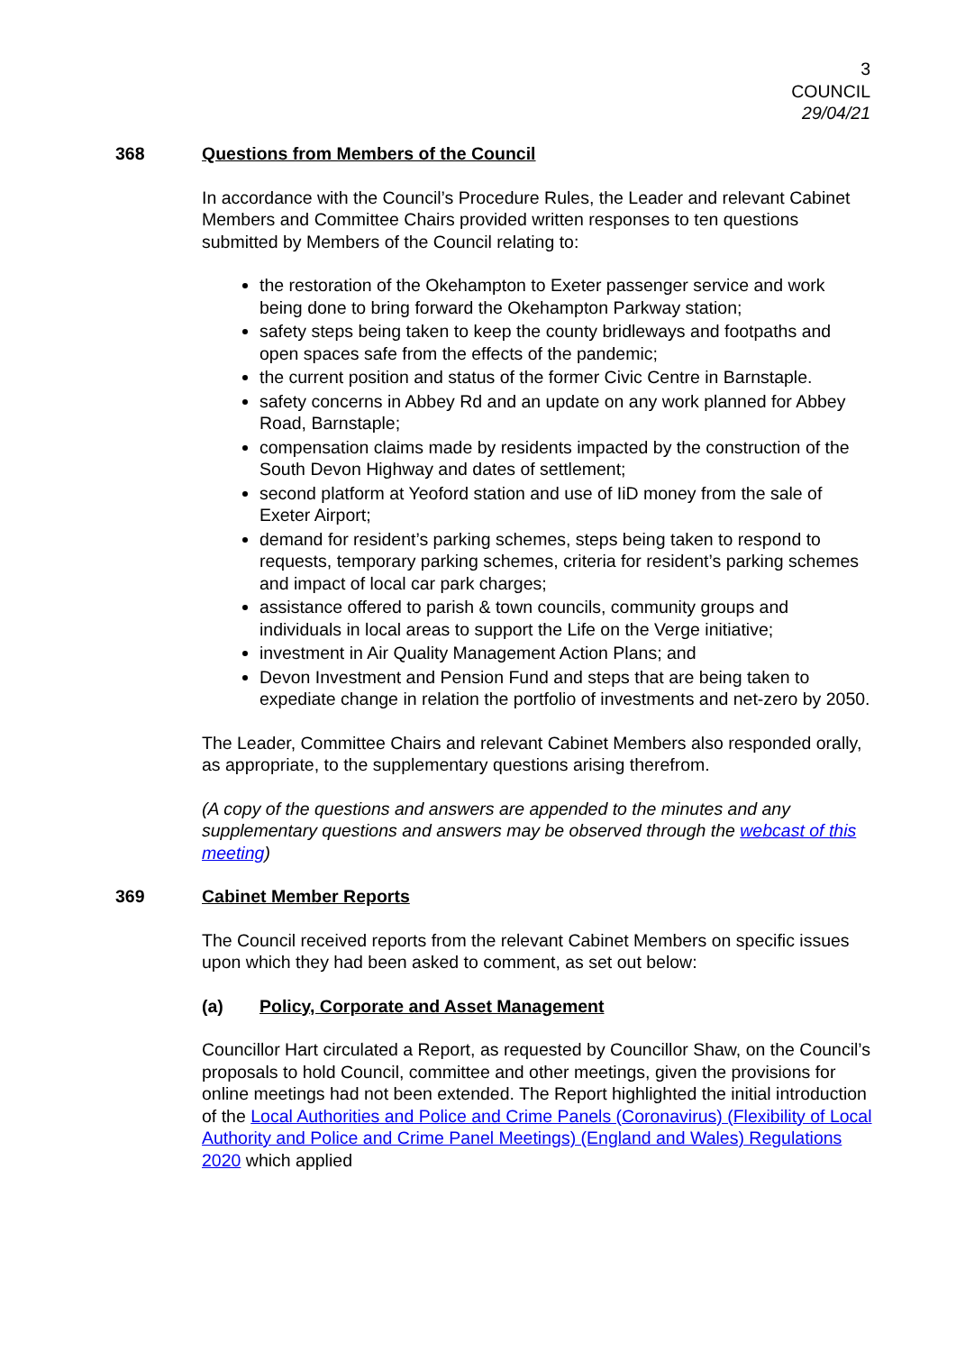3
COUNCIL
29/04/21
368 Questions from Members of the Council
In accordance with the Council’s Procedure Rules, the Leader and relevant Cabinet Members and Committee Chairs provided written responses to ten questions submitted by Members of the Council relating to:
the restoration of the Okehampton to Exeter passenger service and work being done to bring forward the Okehampton Parkway station;
safety steps being taken to keep the county bridleways and footpaths and open spaces safe from the effects of the pandemic;
the current position and status of the former Civic Centre in Barnstaple.
safety concerns in Abbey Rd and an update on any work planned for Abbey Road, Barnstaple;
compensation claims made by residents impacted by the construction of the South Devon Highway and dates of settlement;
second platform at Yeoford station and use of IiD money from the sale of Exeter Airport;
demand for resident’s parking schemes, steps being taken to respond to requests, temporary parking schemes, criteria for resident’s parking schemes and impact of local car park charges;
assistance offered to parish & town councils, community groups and individuals in local areas to support the Life on the Verge initiative;
investment in Air Quality Management Action Plans; and
Devon Investment and Pension Fund and steps that are being taken to expediate change in relation the portfolio of investments and net-zero by 2050.
The Leader, Committee Chairs and relevant Cabinet Members also responded orally, as appropriate, to the supplementary questions arising therefrom.
(A copy of the questions and answers are appended to the minutes and any supplementary questions and answers may be observed through the webcast of this meeting)
369 Cabinet Member Reports
The Council received reports from the relevant Cabinet Members on specific issues upon which they had been asked to comment, as set out below:
(a) Policy, Corporate and Asset Management
Councillor Hart circulated a Report, as requested by Councillor Shaw, on the Council’s proposals to hold Council, committee and other meetings, given the provisions for online meetings had not been extended. The Report highlighted the initial introduction of the Local Authorities and Police and Crime Panels (Coronavirus) (Flexibility of Local Authority and Police and Crime Panel Meetings) (England and Wales) Regulations 2020 which applied